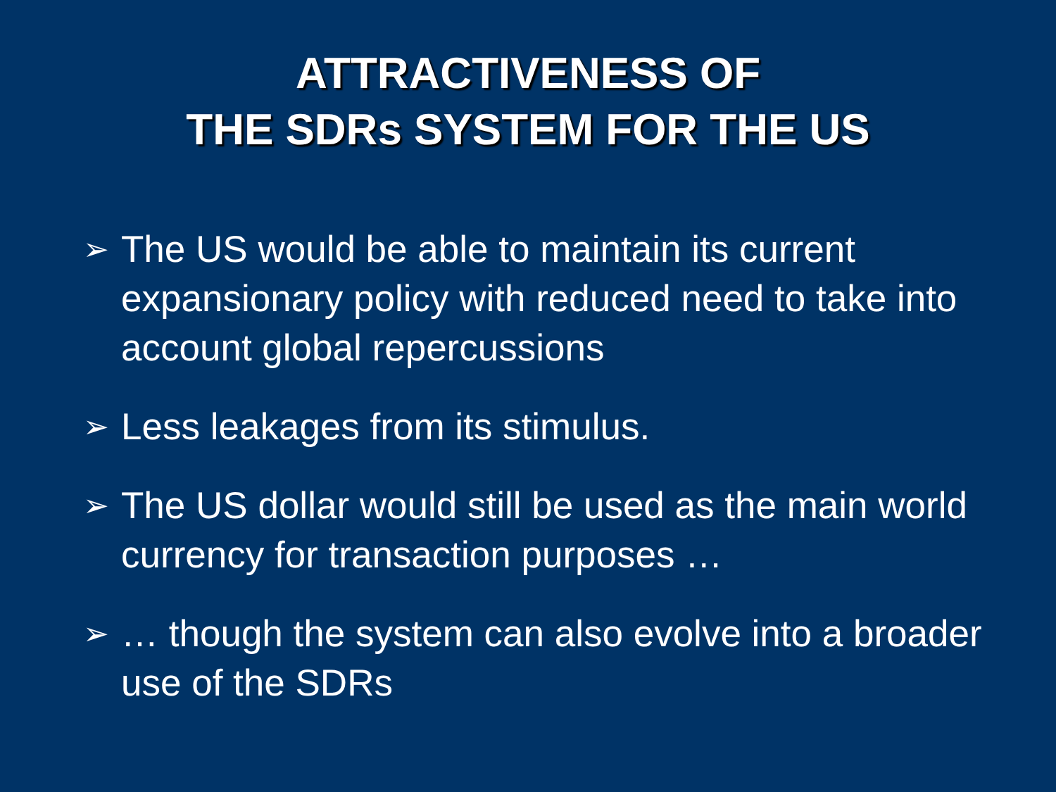ATTRACTIVENESS OF
THE SDRs SYSTEM FOR THE US
➢ The US would be able to maintain its current expansionary policy with reduced need to take into account global repercussions
➢ Less leakages from its stimulus.
➢ The US dollar would still be used as the main world currency for transaction purposes …
➢ … though the system can also evolve into a broader use of the SDRs